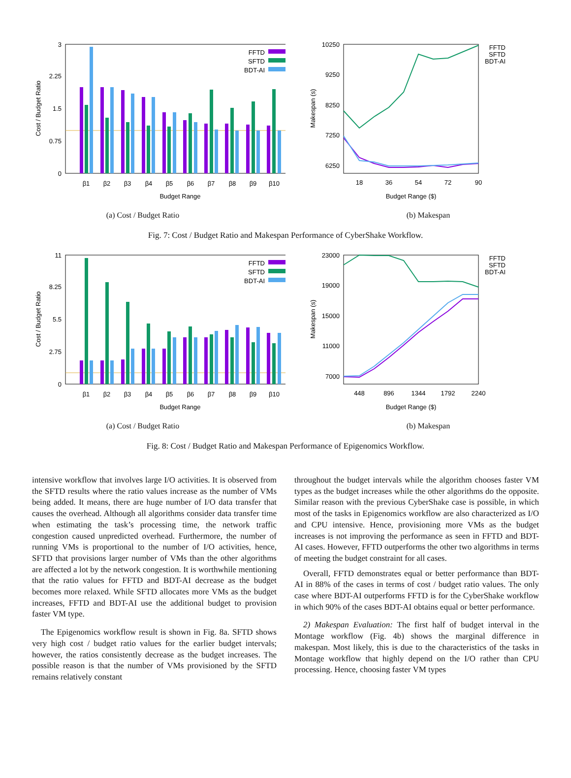3
2.25
1.5
0.75
0
Cost / Budget Ratio
FFTD
SFTD
BDT-AI
β1
β2
β3
β4
β5
β6
β7
β8
β9
β10
Budget Range
(a) Cost / Budget Ratio
10250
9250
8250
7250
6250
Makespan (s)
18
36
54
72
90
Budget Range ($)
FFTD
SFTD
BDT-AI
(b) Makespan
Fig. 7: Cost / Budget Ratio and Makespan Performance of CyberShake Workflow.
11
8.25
5.5
2.75
0
Cost / Budget Ratio
FFTD
SFTD
BDT-AI
β1
β2
β3
β4
β5
β6
β7
β8
β9
β10
Budget Range
(a) Cost / Budget Ratio
23000
19000
15000
11000
7000
Makespan (s)
448
896
1344
1792
2240
Budget Range ($)
FFTD
SFTD
BDT-AI
(b) Makespan
Fig. 8: Cost / Budget Ratio and Makespan Performance of Epigenomics Workflow.
intensive workflow that involves large I/O activities. It is observed from the SFTD results where the ratio values increase as the number of VMs being added. It means, there are huge number of I/O data transfer that causes the overhead. Although all algorithms consider data transfer time when estimating the task’s processing time, the network traffic congestion caused unpredicted overhead. Furthermore, the number of running VMs is proportional to the number of I/O activities, hence, SFTD that provisions larger number of VMs than the other algorithms are affected a lot by the network congestion. It is worthwhile mentioning that the ratio values for FFTD and BDT-AI decrease as the budget becomes more relaxed. While SFTD allocates more VMs as the budget increases, FFTD and BDT-AI use the additional budget to provision faster VM type.
The Epigenomics workflow result is shown in Fig. 8a. SFTD shows very high cost / budget ratio values for the earlier budget intervals; however, the ratios consistently decrease as the budget increases. The possible reason is that the number of VMs provisioned by the SFTD remains relatively constant
throughout the budget intervals while the algorithm chooses faster VM types as the budget increases while the other algorithms do the opposite. Similar reason with the previous CyberShake case is possible, in which most of the tasks in Epigenomics workflow are also characterized as I/O and CPU intensive. Hence, provisioning more VMs as the budget increases is not improving the performance as seen in FFTD and BDT-AI cases. However, FFTD outperforms the other two algorithms in terms of meeting the budget constraint for all cases.
Overall, FFTD demonstrates equal or better performance than BDT-AI in 88% of the cases in terms of cost / budget ratio values. The only case where BDT-AI outperforms FFTD is for the CyberShake workflow in which 90% of the cases BDT-AI obtains equal or better performance.
2) Makespan Evaluation: The first half of budget interval in the Montage workflow (Fig. 4b) shows the marginal difference in makespan. Most likely, this is due to the characteristics of the tasks in Montage workflow that highly depend on the I/O rather than CPU processing. Hence, choosing faster VM types